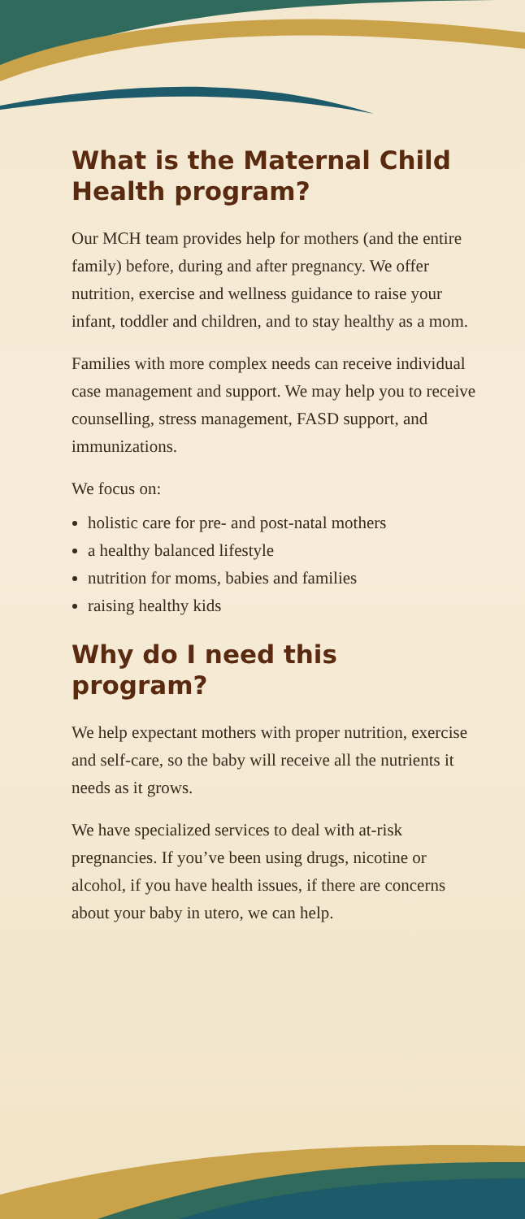What is the Maternal Child Health program?
Our MCH team provides help for mothers (and the entire family) before, during and after pregnancy. We offer nutrition, exercise and wellness guidance to raise your infant, toddler and children, and to stay healthy as a mom.
Families with more complex needs can receive individual case management and support. We may help you to receive counselling, stress management, FASD support, and immunizations.
We focus on:
holistic care for pre- and post-natal mothers
a healthy balanced lifestyle
nutrition for moms, babies and families
raising healthy kids
Why do I need this program?
We help expectant mothers with proper nutrition, exercise and self-care, so the baby will receive all the nutrients it needs as it grows.
We have specialized services to deal with at-risk pregnancies. If you’ve been using drugs, nicotine or alcohol, if you have health issues, if there are concerns about your baby in utero, we can help.